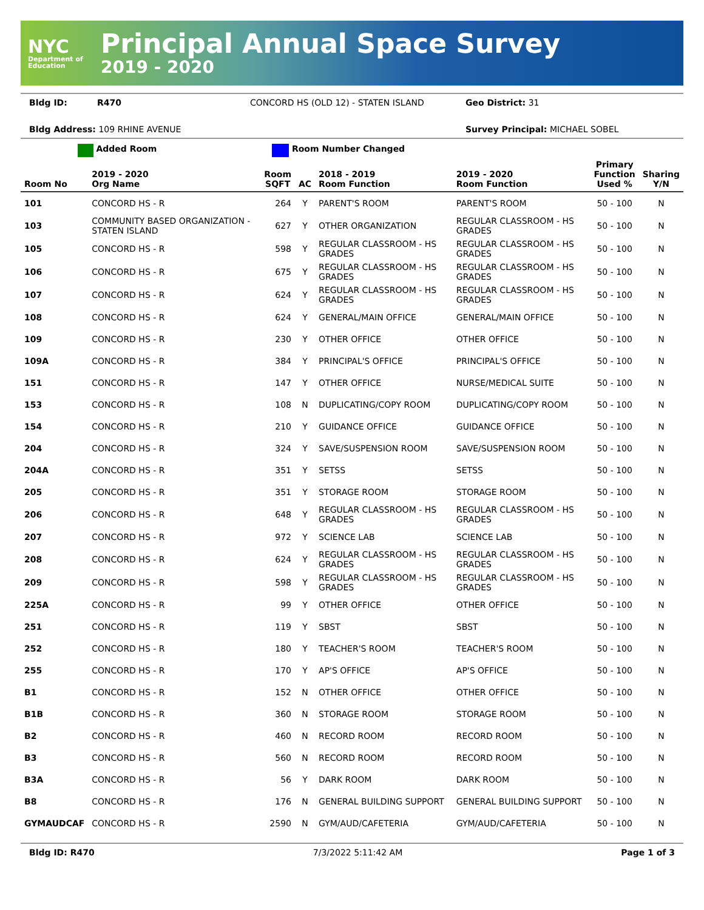NYC
Department of Education
Principal Annual Space Survey
2019 - 2020
Bldg ID: R470 CONCORD HS (OLD 12) - STATEN ISLAND Geo District: 31
Bldg Address: 109 RHINE AVENUE Survey Principal: MICHAEL SOBEL
Added Room Room Number Changed
| Room No | 2019 - 2020 Org Name | Room SQFT | AC | 2018 - 2019 Room Function | 2019 - 2020 Room Function | Primary Function Used % | Sharing Y/N |
| --- | --- | --- | --- | --- | --- | --- | --- |
| 101 | CONCORD HS - R | 264 | Y | PARENT'S ROOM | PARENT'S ROOM | 50 - 100 | N |
| 103 | COMMUNITY BASED ORGANIZATION - STATEN ISLAND | 627 | Y | OTHER ORGANIZATION | REGULAR CLASSROOM - HS GRADES | 50 - 100 | N |
| 105 | CONCORD HS - R | 598 | Y | REGULAR CLASSROOM - HS GRADES | REGULAR CLASSROOM - HS GRADES | 50 - 100 | N |
| 106 | CONCORD HS - R | 675 | Y | REGULAR CLASSROOM - HS GRADES | REGULAR CLASSROOM - HS GRADES | 50 - 100 | N |
| 107 | CONCORD HS - R | 624 | Y | REGULAR CLASSROOM - HS GRADES | REGULAR CLASSROOM - HS GRADES | 50 - 100 | N |
| 108 | CONCORD HS - R | 624 | Y | GENERAL/MAIN OFFICE | GENERAL/MAIN OFFICE | 50 - 100 | N |
| 109 | CONCORD HS - R | 230 | Y | OTHER OFFICE | OTHER OFFICE | 50 - 100 | N |
| 109A | CONCORD HS - R | 384 | Y | PRINCIPAL'S OFFICE | PRINCIPAL'S OFFICE | 50 - 100 | N |
| 151 | CONCORD HS - R | 147 | Y | OTHER OFFICE | NURSE/MEDICAL SUITE | 50 - 100 | N |
| 153 | CONCORD HS - R | 108 | N | DUPLICATING/COPY ROOM | DUPLICATING/COPY ROOM | 50 - 100 | N |
| 154 | CONCORD HS - R | 210 | Y | GUIDANCE OFFICE | GUIDANCE OFFICE | 50 - 100 | N |
| 204 | CONCORD HS - R | 324 | Y | SAVE/SUSPENSION ROOM | SAVE/SUSPENSION ROOM | 50 - 100 | N |
| 204A | CONCORD HS - R | 351 | Y | SETSS | SETSS | 50 - 100 | N |
| 205 | CONCORD HS - R | 351 | Y | STORAGE ROOM | STORAGE ROOM | 50 - 100 | N |
| 206 | CONCORD HS - R | 648 | Y | REGULAR CLASSROOM - HS GRADES | REGULAR CLASSROOM - HS GRADES | 50 - 100 | N |
| 207 | CONCORD HS - R | 972 | Y | SCIENCE LAB | SCIENCE LAB | 50 - 100 | N |
| 208 | CONCORD HS - R | 624 | Y | REGULAR CLASSROOM - HS GRADES | REGULAR CLASSROOM - HS GRADES | 50 - 100 | N |
| 209 | CONCORD HS - R | 598 | Y | REGULAR CLASSROOM - HS GRADES | REGULAR CLASSROOM - HS GRADES | 50 - 100 | N |
| 225A | CONCORD HS - R | 99 | Y | OTHER OFFICE | OTHER OFFICE | 50 - 100 | N |
| 251 | CONCORD HS - R | 119 | Y | SBST | SBST | 50 - 100 | N |
| 252 | CONCORD HS - R | 180 | Y | TEACHER'S ROOM | TEACHER'S ROOM | 50 - 100 | N |
| 255 | CONCORD HS - R | 170 | Y | AP'S OFFICE | AP'S OFFICE | 50 - 100 | N |
| B1 | CONCORD HS - R | 152 | N | OTHER OFFICE | OTHER OFFICE | 50 - 100 | N |
| B1B | CONCORD HS - R | 360 | N | STORAGE ROOM | STORAGE ROOM | 50 - 100 | N |
| B2 | CONCORD HS - R | 460 | N | RECORD ROOM | RECORD ROOM | 50 - 100 | N |
| B3 | CONCORD HS - R | 560 | N | RECORD ROOM | RECORD ROOM | 50 - 100 | N |
| B3A | CONCORD HS - R | 56 | Y | DARK ROOM | DARK ROOM | 50 - 100 | N |
| B8 | CONCORD HS - R | 176 | N | GENERAL BUILDING SUPPORT | GENERAL BUILDING SUPPORT | 50 - 100 | N |
| GYMAUDCAF | CONCORD HS - R | 2590 | N | GYM/AUD/CAFETERIA | GYM/AUD/CAFETERIA | 50 - 100 | N |
Bldg ID: R470 7/3/2022 5:11:42 AM Page 1 of 3